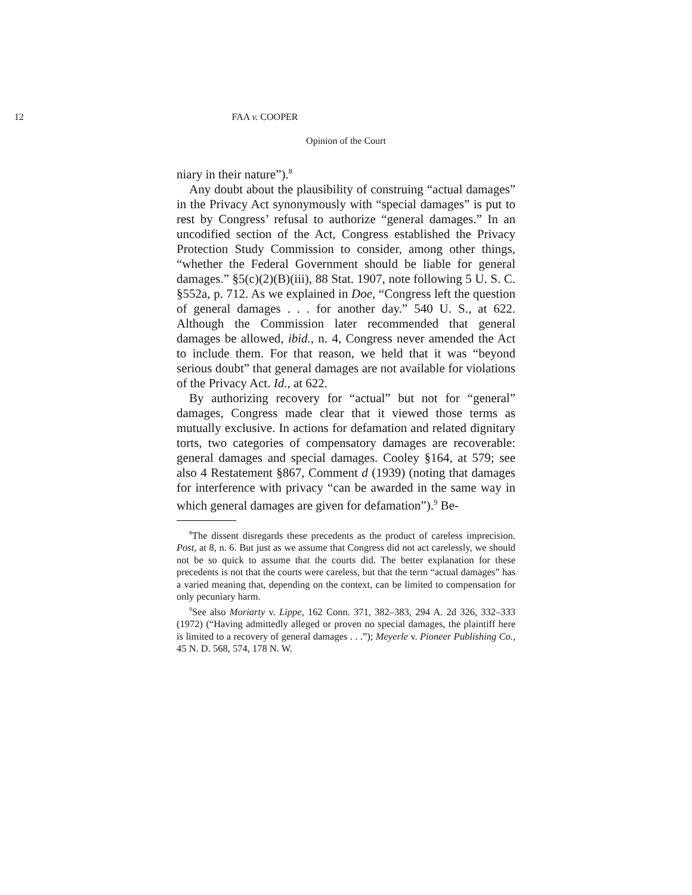12 FAA v. COOPER
Opinion of the Court
niary in their nature”).<sup>8</sup>
Any doubt about the plausibility of construing “actual damages” in the Privacy Act synonymously with “special damages” is put to rest by Congress’ refusal to authorize “general damages.” In an uncodified section of the Act, Congress established the Privacy Protection Study Commission to consider, among other things, “whether the Federal Government should be liable for general damages.” §5(c)(2)(B)(iii), 88 Stat. 1907, note following 5 U. S. C. §552a, p. 712. As we explained in Doe, “Congress left the question of general damages . . . for another day.” 540 U. S., at 622. Although the Commission later recommended that general damages be allowed, ibid., n. 4, Congress never amended the Act to include them. For that reason, we held that it was “beyond serious doubt” that general damages are not available for violations of the Privacy Act. Id., at 622.
By authorizing recovery for “actual” but not for “general” damages, Congress made clear that it viewed those terms as mutually exclusive. In actions for defamation and related dignitary torts, two categories of compensatory damages are recoverable: general damages and special damages. Cooley §164, at 579; see also 4 Restatement §867, Comment d (1939) (noting that damages for interference with privacy “can be awarded in the same way in which general damages are given for defamation”).<sup>9</sup> Be-
<sup>8</sup> The dissent disregards these precedents as the product of careless imprecision. Post, at 8, n. 6. But just as we assume that Congress did not act carelessly, we should not be so quick to assume that the courts did. The better explanation for these precedents is not that the courts were careless, but that the term “actual damages” has a varied meaning that, depending on the context, can be limited to compensation for only pecuniary harm.
<sup>9</sup> See also Moriarty v. Lippe, 162 Conn. 371, 382–383, 294 A. 2d 326, 332–333 (1972) (“Having admittedly alleged or proven no special damages, the plaintiff here is limited to a recovery of general damages . . .”); Meyerle v. Pioneer Publishing Co., 45 N. D. 568, 574, 178 N. W.